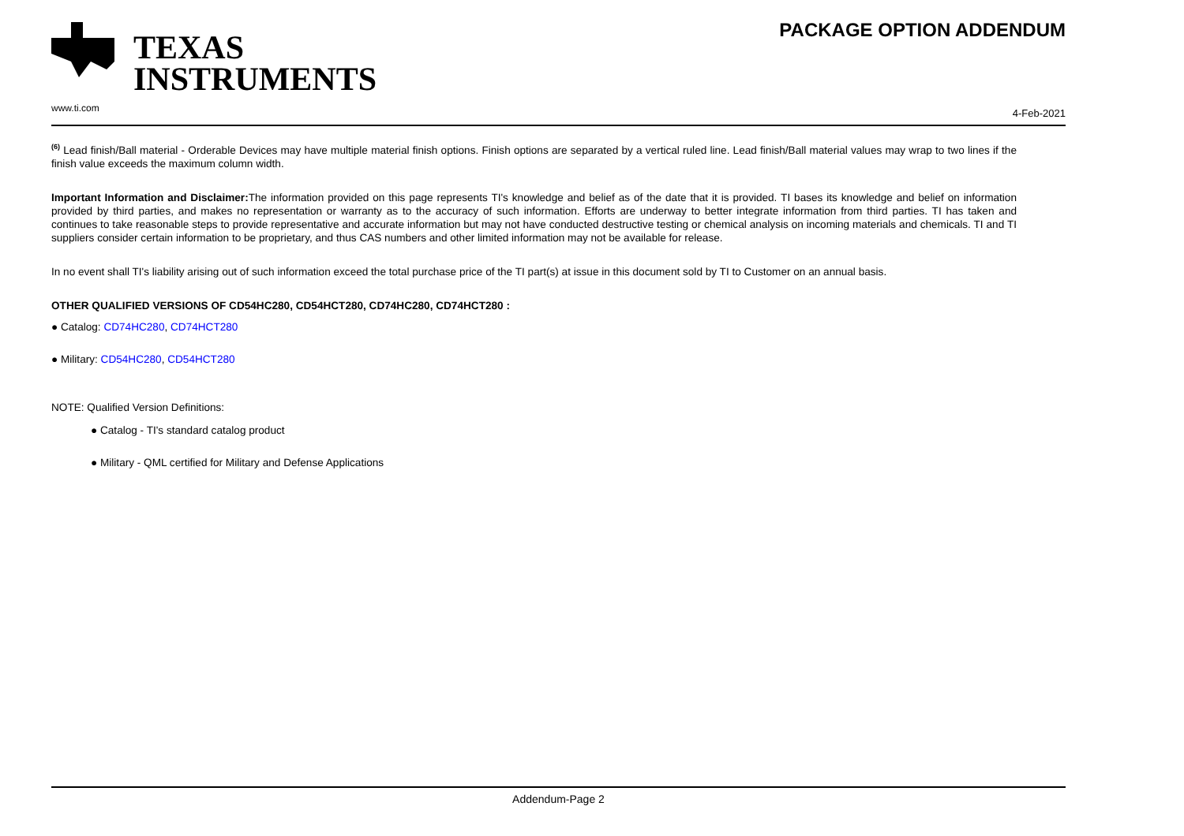TEXAS
INSTRUMENTS
www.ti.com
PACKAGE OPTION ADDENDUM
4-Feb-2021
<sup>(6)</sup> Lead finish/Ball material - Orderable Devices may have multiple material finish options. Finish options are separated by a vertical ruled line. Lead finish/Ball material values may wrap to two lines if the finish value exceeds the maximum column width.
Important Information and Disclaimer: The information provided on this page represents TI's knowledge and belief as of the date that it is provided. TI bases its knowledge and belief on information provided by third parties, and makes no representation or warranty as to the accuracy of such information. Efforts are underway to better integrate information from third parties. TI has taken and continues to take reasonable steps to provide representative and accurate information but may not have conducted destructive testing or chemical analysis on incoming materials and chemicals. TI and TI suppliers consider certain information to be proprietary, and thus CAS numbers and other limited information may not be available for release.
In no event shall TI's liability arising out of such information exceed the total purchase price of the TI part(s) at issue in this document sold by TI to Customer on an annual basis.
OTHER QUALIFIED VERSIONS OF CD54HC280, CD54HCT280, CD74HC280, CD74HCT280 :
● Catalog: CD74HC280, CD74HCT280
● Military: CD54HC280, CD54HCT280
NOTE: Qualified Version Definitions:
● Catalog - TI's standard catalog product
● Military - QML certified for Military and Defense Applications
Addendum-Page 2